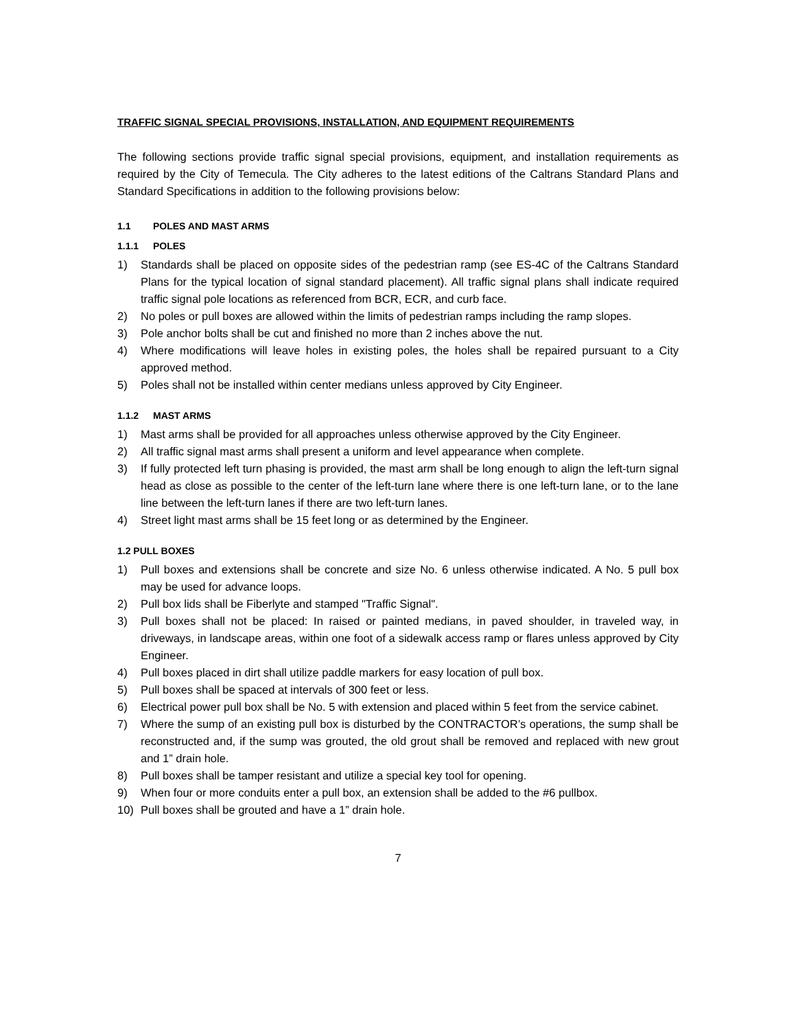TRAFFIC SIGNAL SPECIAL PROVISIONS, INSTALLATION, AND EQUIPMENT REQUIREMENTS
The following sections provide traffic signal special provisions, equipment, and installation requirements as required by the City of Temecula. The City adheres to the latest editions of the Caltrans Standard Plans and Standard Specifications in addition to the following provisions below:
1.1 POLES AND MAST ARMS
1.1.1 POLES
1) Standards shall be placed on opposite sides of the pedestrian ramp (see ES-4C of the Caltrans Standard Plans for the typical location of signal standard placement). All traffic signal plans shall indicate required traffic signal pole locations as referenced from BCR, ECR, and curb face.
2) No poles or pull boxes are allowed within the limits of pedestrian ramps including the ramp slopes.
3) Pole anchor bolts shall be cut and finished no more than 2 inches above the nut.
4) Where modifications will leave holes in existing poles, the holes shall be repaired pursuant to a City approved method.
5) Poles shall not be installed within center medians unless approved by City Engineer.
1.1.2 MAST ARMS
1) Mast arms shall be provided for all approaches unless otherwise approved by the City Engineer.
2) All traffic signal mast arms shall present a uniform and level appearance when complete.
3) If fully protected left turn phasing is provided, the mast arm shall be long enough to align the left-turn signal head as close as possible to the center of the left-turn lane where there is one left-turn lane, or to the lane line between the left-turn lanes if there are two left-turn lanes.
4) Street light mast arms shall be 15 feet long or as determined by the Engineer.
1.2 PULL BOXES
1) Pull boxes and extensions shall be concrete and size No. 6 unless otherwise indicated. A No. 5 pull box may be used for advance loops.
2) Pull box lids shall be Fiberlyte and stamped "Traffic Signal".
3) Pull boxes shall not be placed: In raised or painted medians, in paved shoulder, in traveled way, in driveways, in landscape areas, within one foot of a sidewalk access ramp or flares unless approved by City Engineer.
4) Pull boxes placed in dirt shall utilize paddle markers for easy location of pull box.
5) Pull boxes shall be spaced at intervals of 300 feet or less.
6) Electrical power pull box shall be No. 5 with extension and placed within 5 feet from the service cabinet.
7) Where the sump of an existing pull box is disturbed by the CONTRACTOR’s operations, the sump shall be reconstructed and, if the sump was grouted, the old grout shall be removed and replaced with new grout and 1” drain hole.
8) Pull boxes shall be tamper resistant and utilize a special key tool for opening.
9) When four or more conduits enter a pull box, an extension shall be added to the #6 pullbox.
10) Pull boxes shall be grouted and have a 1” drain hole.
7